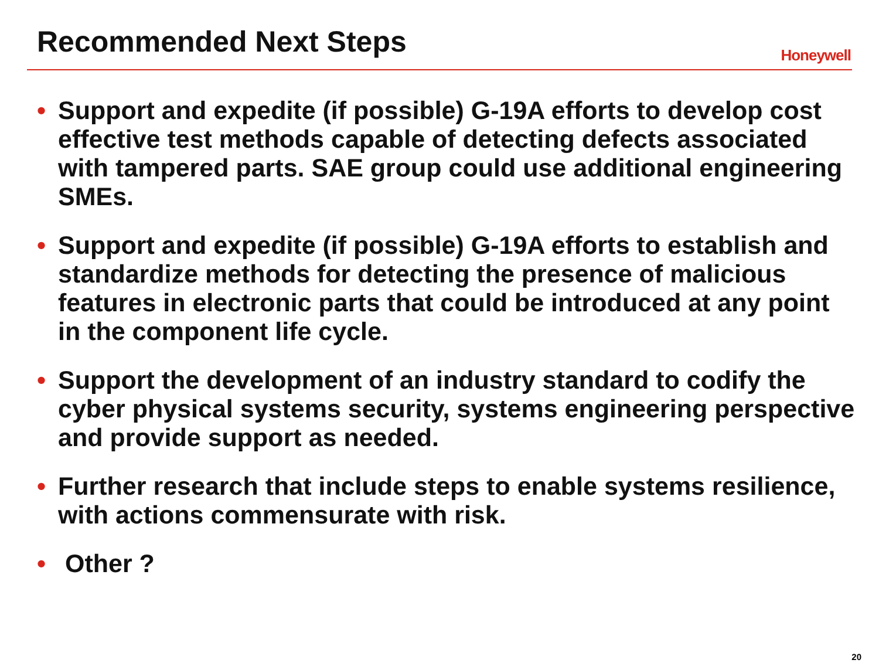Recommended Next Steps
Honeywell
• Support and expedite (if possible) G-19A efforts to develop cost effective test methods capable of detecting defects associated with tampered parts. SAE group could use additional engineering SMEs.
• Support and expedite (if possible) G-19A efforts to establish and standardize methods for detecting the presence of malicious features in electronic parts that could be introduced at any point in the component life cycle.
• Support the development of an industry standard to codify the cyber physical systems security, systems engineering perspective and provide support as needed.
• Further research that include steps to enable systems resilience, with actions commensurate with risk.
• Other ?
20